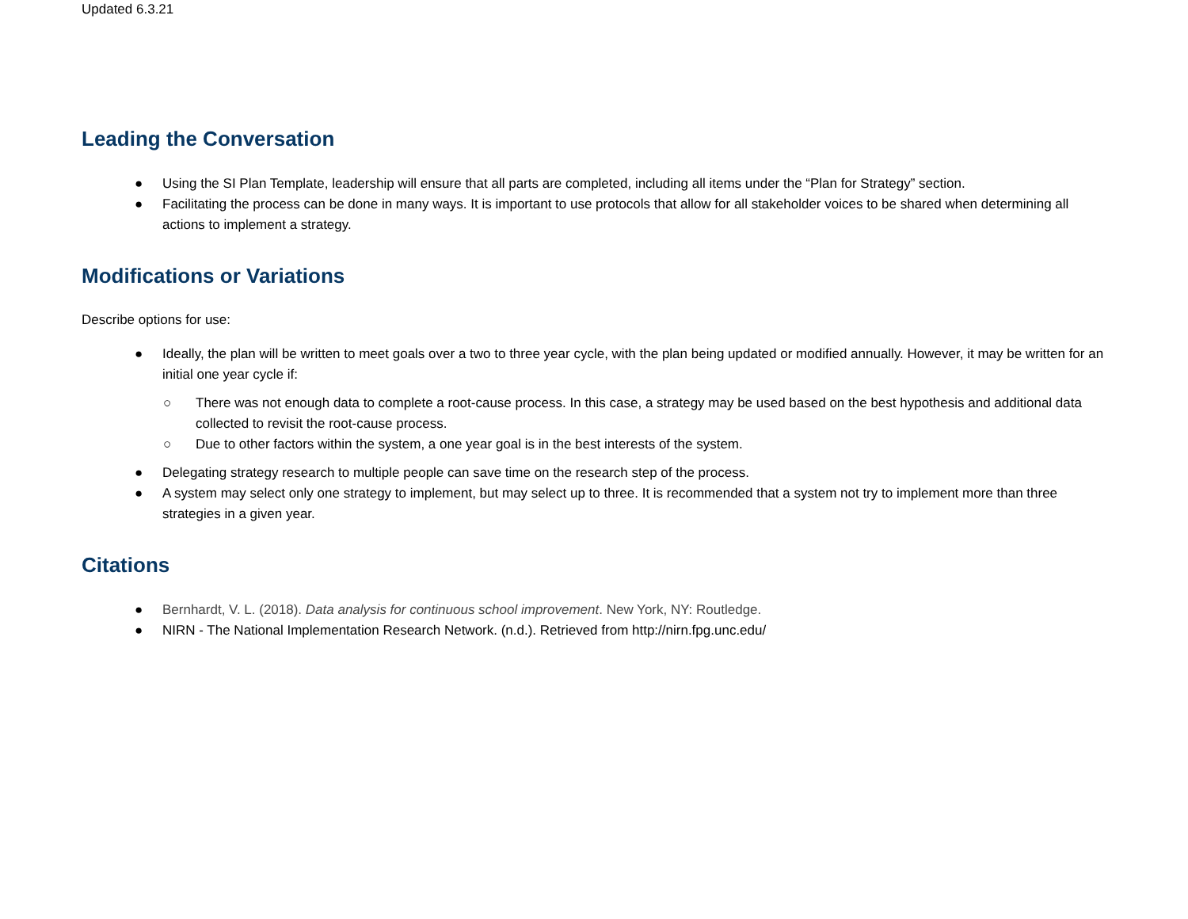Updated 6.3.21
Leading the Conversation
● Using the SI Plan Template, leadership will ensure that all parts are completed, including all items under the “Plan for Strategy” section.
● Facilitating the process can be done in many ways. It is important to use protocols that allow for all stakeholder voices to be shared when determining all actions to implement a strategy.
Modifications or Variations
Describe options for use:
● Ideally, the plan will be written to meet goals over a two to three year cycle, with the plan being updated or modified annually. However, it may be written for an initial one year cycle if:
○ There was not enough data to complete a root-cause process. In this case, a strategy may be used based on the best hypothesis and additional data collected to revisit the root-cause process.
○ Due to other factors within the system, a one year goal is in the best interests of the system.
● Delegating strategy research to multiple people can save time on the research step of the process.
● A system may select only one strategy to implement, but may select up to three. It is recommended that a system not try to implement more than three strategies in a given year.
Citations
● Bernhardt, V. L. (2018). Data analysis for continuous school improvement. New York, NY: Routledge.
● NIRN - The National Implementation Research Network. (n.d.). Retrieved from http://nirn.fpg.unc.edu/